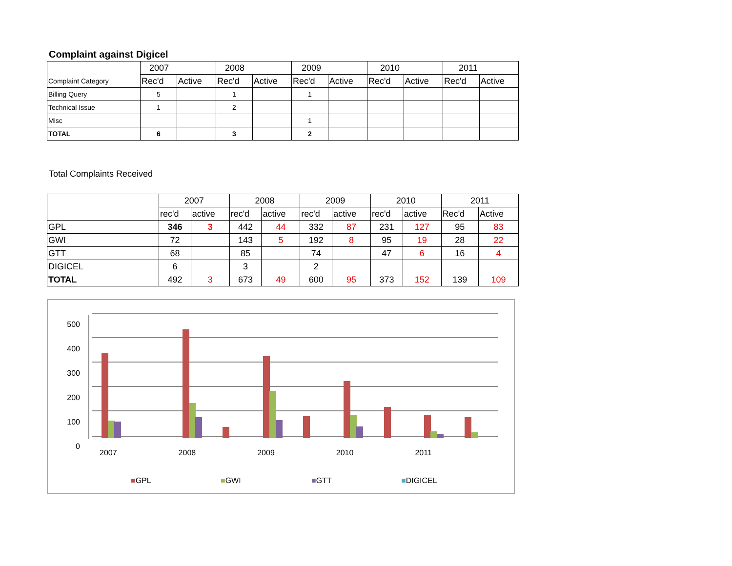Complaint against Digicel
| | 2007 | | 2008 | | 2009 | | 2010 | | 2011 | |
| --- | --- | --- | --- | --- | --- | --- | --- | --- | --- | --- |
| Complaint Category | Rec'd | Active | Rec'd | Active | Rec'd | Active | Rec'd | Active | Rec'd | Active |
| Billing Query | 5 | | 1 | | 1 | | | | | |
| Technical Issue | 1 | | 2 | | | | | | | |
| Misc | | | | | 1 | | | | | |
| TOTAL | 6 | | 3 | | 2 | | | | | |
Total Complaints Received
| | 2007 | | 2008 | | 2009 | | 2010 | | 2011 | |
| --- | --- | --- | --- | --- | --- | --- | --- | --- | --- | --- |
| | rec'd | active | rec'd | active | rec'd | active | rec'd | active | Rec'd | Active |
| GPL | 346 | 3 | 442 | 44 | 332 | 87 | 231 | 127 | 95 | 83 |
| GWI | 72 | | 143 | 5 | 192 | 8 | 95 | 19 | 28 | 22 |
| GTT | 68 | | 85 | | 74 | | 47 | 6 | 16 | 4 |
| DIGICEL | 6 | | 3 | | 2 | | | | | |
| TOTAL | 492 | 3 | 673 | 49 | 600 | 95 | 373 | 152 | 139 | 109 |
500
400
300
200
100
0
2007 2008 2009 2010 2011
■GPL ■GWI ■GTT ■DIGICEL